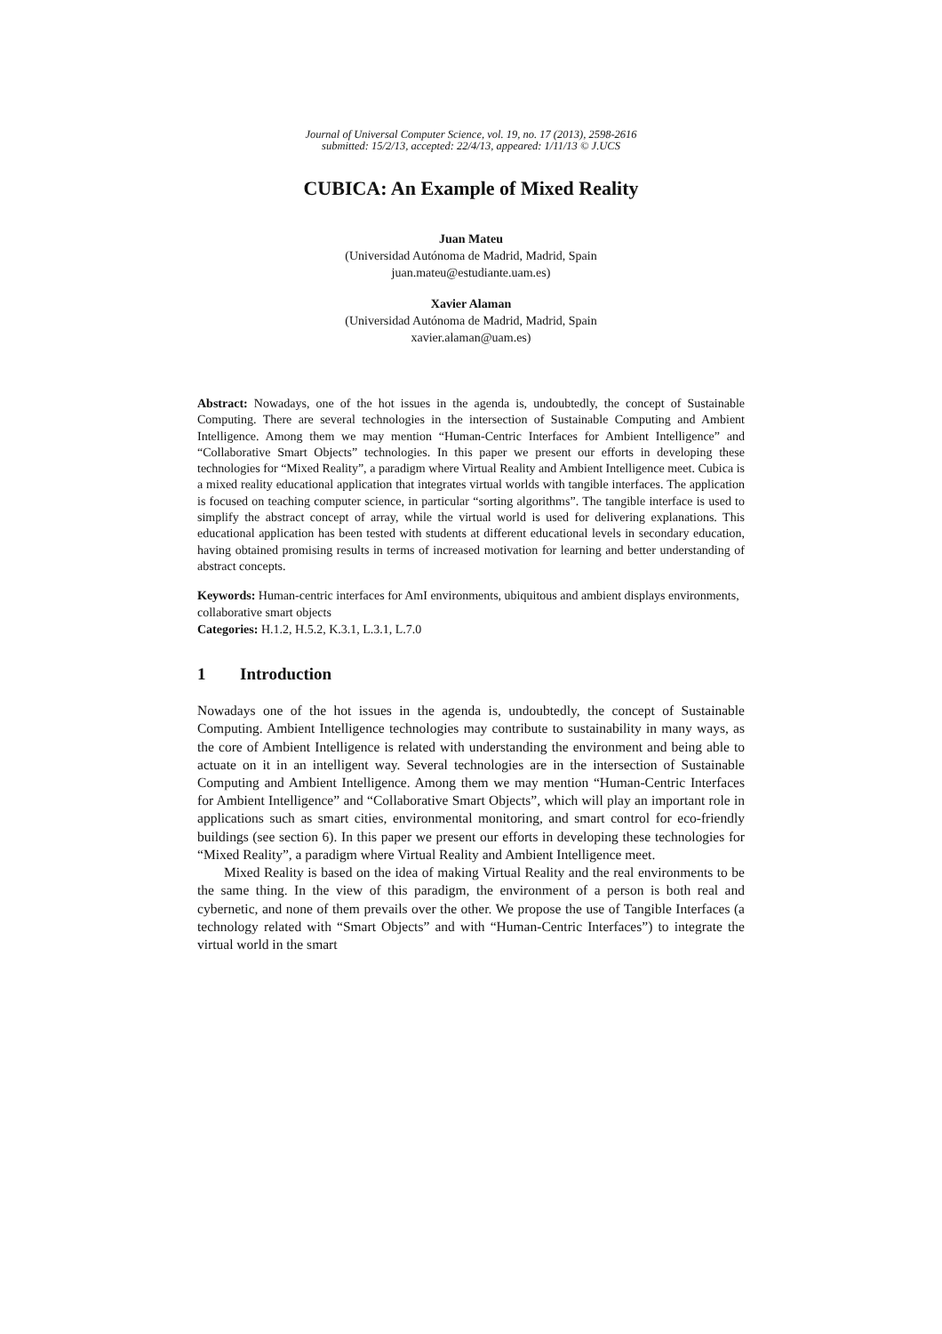Journal of Universal Computer Science, vol. 19, no. 17 (2013), 2598-2616
submitted: 15/2/13, accepted: 22/4/13, appeared: 1/11/13 © J.UCS
CUBICA: An Example of Mixed Reality
Juan Mateu
(Universidad Autónoma de Madrid, Madrid, Spain
juan.mateu@estudiante.uam.es)
Xavier Alaman
(Universidad Autónoma de Madrid, Madrid, Spain
xavier.alaman@uam.es)
Abstract: Nowadays, one of the hot issues in the agenda is, undoubtedly, the concept of Sustainable Computing. There are several technologies in the intersection of Sustainable Computing and Ambient Intelligence. Among them we may mention “Human-Centric Interfaces for Ambient Intelligence” and “Collaborative Smart Objects” technologies. In this paper we present our efforts in developing these technologies for “Mixed Reality”, a paradigm where Virtual Reality and Ambient Intelligence meet. Cubica is a mixed reality educational application that integrates virtual worlds with tangible interfaces. The application is focused on teaching computer science, in particular “sorting algorithms”. The tangible interface is used to simplify the abstract concept of array, while the virtual world is used for delivering explanations. This educational application has been tested with students at different educational levels in secondary education, having obtained promising results in terms of increased motivation for learning and better understanding of abstract concepts.
Keywords: Human-centric interfaces for AmI environments, ubiquitous and ambient displays environments, collaborative smart objects
Categories: H.1.2, H.5.2, K.3.1, L.3.1, L.7.0
1 Introduction
Nowadays one of the hot issues in the agenda is, undoubtedly, the concept of Sustainable Computing. Ambient Intelligence technologies may contribute to sustainability in many ways, as the core of Ambient Intelligence is related with understanding the environment and being able to actuate on it in an intelligent way. Several technologies are in the intersection of Sustainable Computing and Ambient Intelligence. Among them we may mention “Human-Centric Interfaces for Ambient Intelligence” and “Collaborative Smart Objects”, which will play an important role in applications such as smart cities, environmental monitoring, and smart control for eco-friendly buildings (see section 6). In this paper we present our efforts in developing these technologies for “Mixed Reality”, a paradigm where Virtual Reality and Ambient Intelligence meet.
Mixed Reality is based on the idea of making Virtual Reality and the real environments to be the same thing. In the view of this paradigm, the environment of a person is both real and cybernetic, and none of them prevails over the other. We propose the use of Tangible Interfaces (a technology related with “Smart Objects” and with “Human-Centric Interfaces”) to integrate the virtual world in the smart